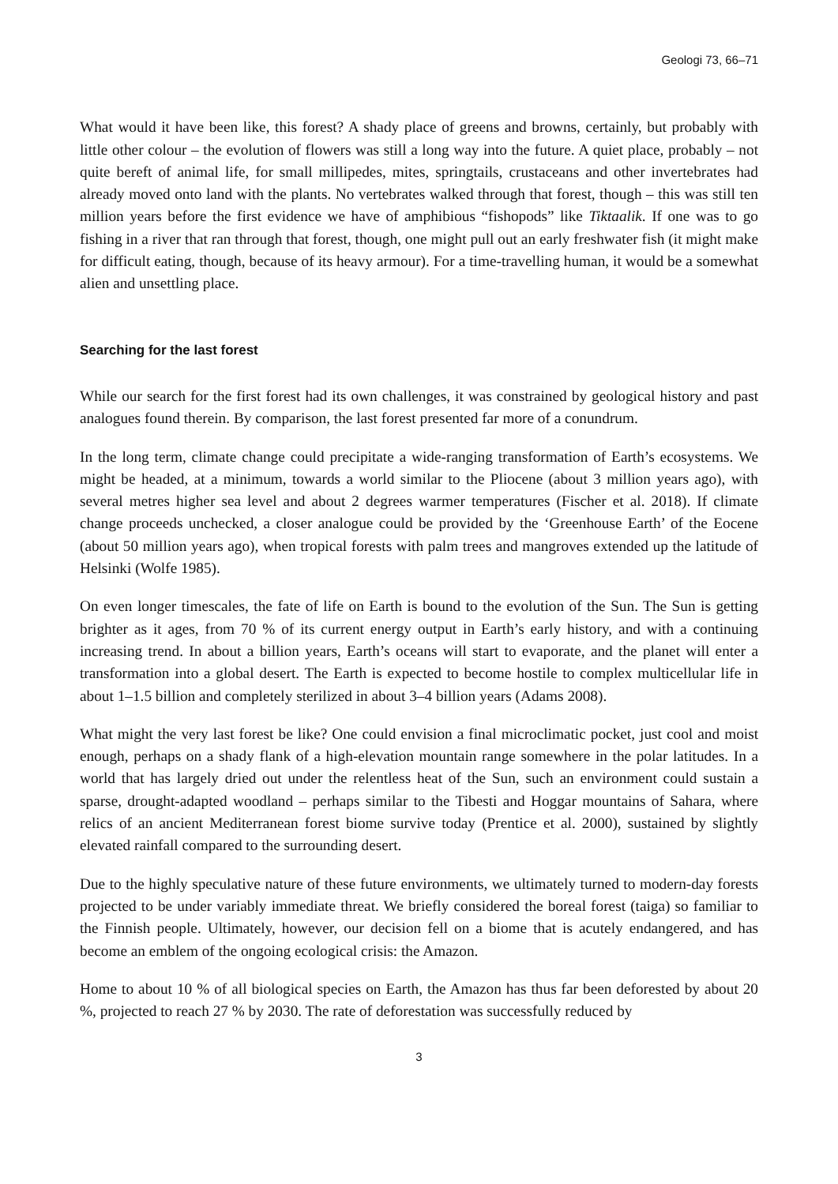Geologi 73, 66–71
What would it have been like, this forest? A shady place of greens and browns, certainly, but probably with little other colour – the evolution of flowers was still a long way into the future. A quiet place, probably – not quite bereft of animal life, for small millipedes, mites, springtails, crustaceans and other invertebrates had already moved onto land with the plants. No vertebrates walked through that forest, though – this was still ten million years before the first evidence we have of amphibious “fishopods” like Tiktaalik. If one was to go fishing in a river that ran through that forest, though, one might pull out an early freshwater fish (it might make for difficult eating, though, because of its heavy armour). For a time-travelling human, it would be a somewhat alien and unsettling place.
Searching for the last forest
While our search for the first forest had its own challenges, it was constrained by geological history and past analogues found therein. By comparison, the last forest presented far more of a conundrum.
In the long term, climate change could precipitate a wide-ranging transformation of Earth’s ecosystems. We might be headed, at a minimum, towards a world similar to the Pliocene (about 3 million years ago), with several metres higher sea level and about 2 degrees warmer temperatures (Fischer et al. 2018). If climate change proceeds unchecked, a closer analogue could be provided by the ‘Greenhouse Earth’ of the Eocene (about 50 million years ago), when tropical forests with palm trees and mangroves extended up the latitude of Helsinki (Wolfe 1985).
On even longer timescales, the fate of life on Earth is bound to the evolution of the Sun. The Sun is getting brighter as it ages, from 70 % of its current energy output in Earth’s early history, and with a continuing increasing trend. In about a billion years, Earth’s oceans will start to evaporate, and the planet will enter a transformation into a global desert. The Earth is expected to become hostile to complex multicellular life in about 1–1.5 billion and completely sterilized in about 3–4 billion years (Adams 2008).
What might the very last forest be like? One could envision a final microclimatic pocket, just cool and moist enough, perhaps on a shady flank of a high-elevation mountain range somewhere in the polar latitudes. In a world that has largely dried out under the relentless heat of the Sun, such an environment could sustain a sparse, drought-adapted woodland – perhaps similar to the Tibesti and Hoggar mountains of Sahara, where relics of an ancient Mediterranean forest biome survive today (Prentice et al. 2000), sustained by slightly elevated rainfall compared to the surrounding desert.
Due to the highly speculative nature of these future environments, we ultimately turned to modern-day forests projected to be under variably immediate threat. We briefly considered the boreal forest (taiga) so familiar to the Finnish people. Ultimately, however, our decision fell on a biome that is acutely endangered, and has become an emblem of the ongoing ecological crisis: the Amazon.
Home to about 10 % of all biological species on Earth, the Amazon has thus far been deforested by about 20 %, projected to reach 27 % by 2030. The rate of deforestation was successfully reduced by
3